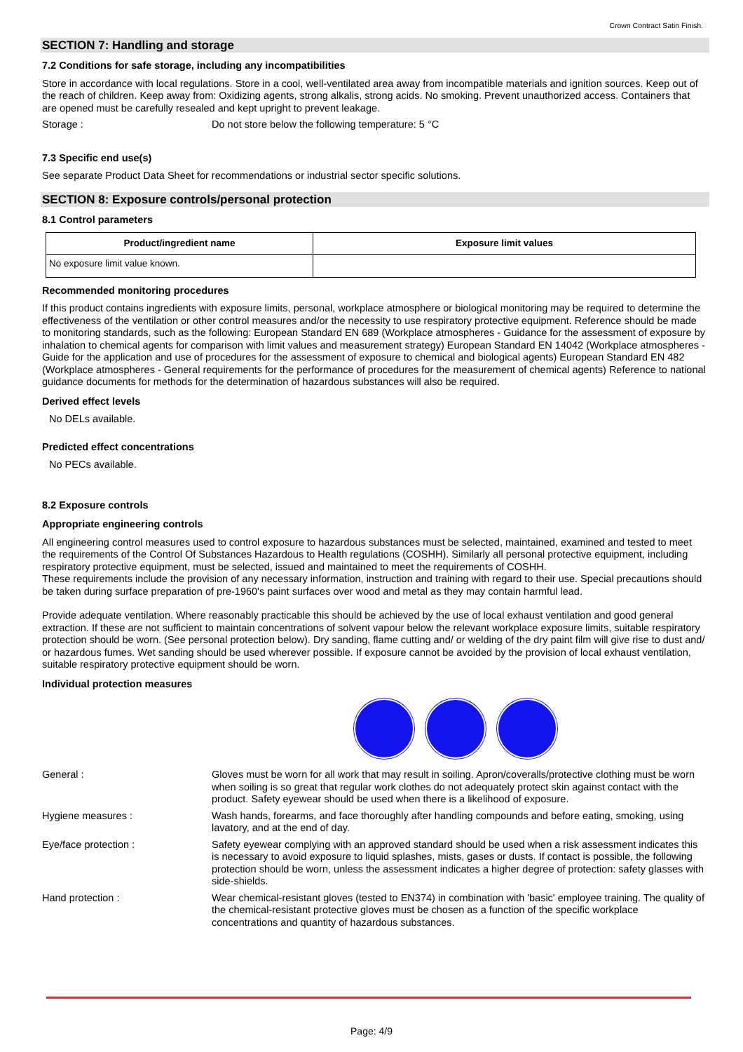Crown Contract Satin Finish.
SECTION 7: Handling and storage
7.2 Conditions for safe storage, including any incompatibilities
Store in accordance with local regulations. Store in a cool, well-ventilated area away from incompatible materials and ignition sources. Keep out of the reach of children. Keep away from: Oxidizing agents, strong alkalis, strong acids. No smoking. Prevent unauthorized access. Containers that are opened must be carefully resealed and kept upright to prevent leakage.
Storage : Do not store below the following temperature: 5 °C
7.3 Specific end use(s)
See separate Product Data Sheet for recommendations or industrial sector specific solutions.
SECTION 8: Exposure controls/personal protection
8.1 Control parameters
| Product/ingredient name | Exposure limit values |
| --- | --- |
| No exposure limit value known. | |
Recommended monitoring procedures
If this product contains ingredients with exposure limits, personal, workplace atmosphere or biological monitoring may be required to determine the effectiveness of the ventilation or other control measures and/or the necessity to use respiratory protective equipment. Reference should be made to monitoring standards, such as the following: European Standard EN 689 (Workplace atmospheres - Guidance for the assessment of exposure by inhalation to chemical agents for comparison with limit values and measurement strategy) European Standard EN 14042 (Workplace atmospheres - Guide for the application and use of procedures for the assessment of exposure to chemical and biological agents) European Standard EN 482 (Workplace atmospheres - General requirements for the performance of procedures for the measurement of chemical agents) Reference to national guidance documents for methods for the determination of hazardous substances will also be required.
Derived effect levels
No DELs available.
Predicted effect concentrations
No PECs available.
8.2 Exposure controls
Appropriate engineering controls
All engineering control measures used to control exposure to hazardous substances must be selected, maintained, examined and tested to meet the requirements of the Control Of Substances Hazardous to Health regulations (COSHH). Similarly all personal protective equipment, including respiratory protective equipment, must be selected, issued and maintained to meet the requirements of COSHH.
These requirements include the provision of any necessary information, instruction and training with regard to their use. Special precautions should be taken during surface preparation of pre-1960's paint surfaces over wood and metal as they may contain harmful lead.
Provide adequate ventilation. Where reasonably practicable this should be achieved by the use of local exhaust ventilation and good general extraction. If these are not sufficient to maintain concentrations of solvent vapour below the relevant workplace exposure limits, suitable respiratory protection should be worn. (See personal protection below). Dry sanding, flame cutting and/ or welding of the dry paint film will give rise to dust and/ or hazardous fumes. Wet sanding should be used wherever possible. If exposure cannot be avoided by the provision of local exhaust ventilation, suitable respiratory protective equipment should be worn.
Individual protection measures
General : Gloves must be worn for all work that may result in soiling. Apron/coveralls/protective clothing must be worn when soiling is so great that regular work clothes do not adequately protect skin against contact with the product. Safety eyewear should be used when there is a likelihood of exposure.
Hygiene measures : Wash hands, forearms, and face thoroughly after handling compounds and before eating, smoking, using lavatory, and at the end of day.
Eye/face protection : Safety eyewear complying with an approved standard should be used when a risk assessment indicates this is necessary to avoid exposure to liquid splashes, mists, gases or dusts. If contact is possible, the following protection should be worn, unless the assessment indicates a higher degree of protection: safety glasses with side-shields.
Hand protection : Wear chemical-resistant gloves (tested to EN374) in combination with 'basic' employee training. The quality of the chemical-resistant protective gloves must be chosen as a function of the specific workplace concentrations and quantity of hazardous substances.
Page: 4/9